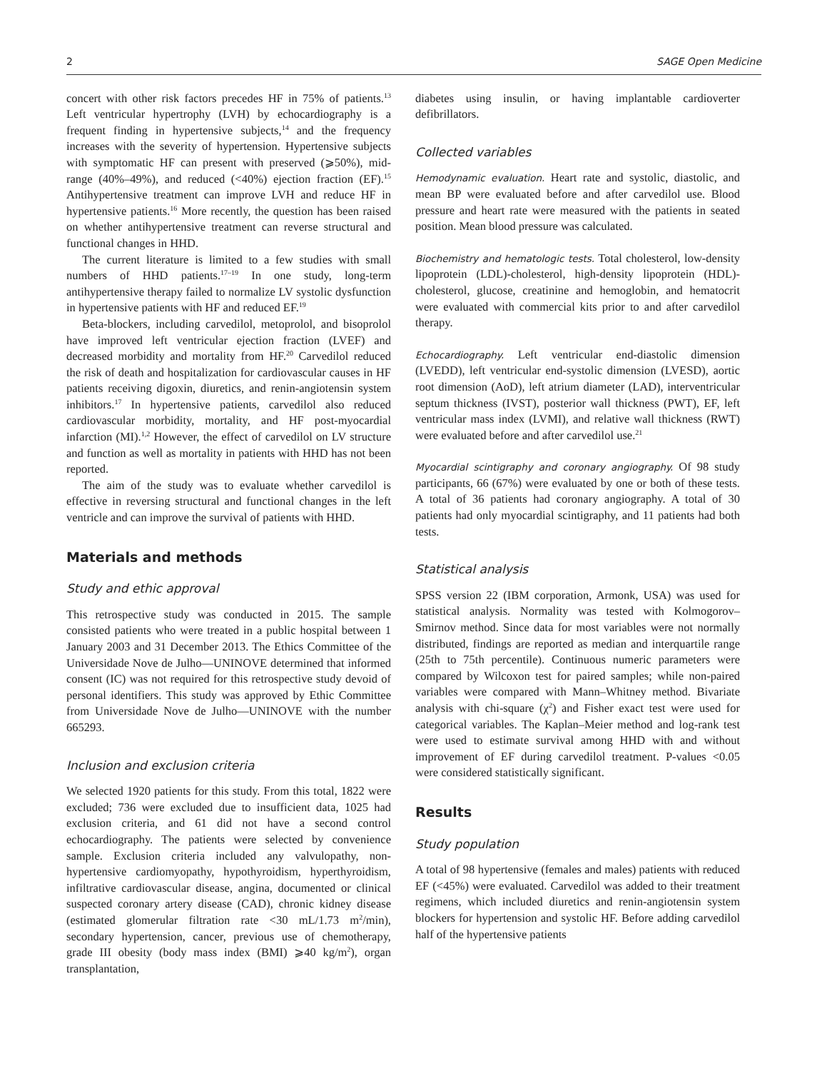2 SAGE Open Medicine
concert with other risk factors precedes HF in 75% of patients.<sup>13</sup> Left ventricular hypertrophy (LVH) by echocardiography is a frequent finding in hypertensive subjects,<sup>14</sup> and the frequency increases with the severity of hypertension. Hypertensive subjects with symptomatic HF can present with preserved (⩾50%), mid-range (40%–49%), and reduced (<40%) ejection fraction (EF).<sup>15</sup> Antihypertensive treatment can improve LVH and reduce HF in hypertensive patients.<sup>16</sup> More recently, the question has been raised on whether antihypertensive treatment can reverse structural and functional changes in HHD.
The current literature is limited to a few studies with small numbers of HHD patients.<sup>17–19</sup> In one study, long-term antihypertensive therapy failed to normalize LV systolic dysfunction in hypertensive patients with HF and reduced EF.<sup>19</sup>
Beta-blockers, including carvedilol, metoprolol, and bisoprolol have improved left ventricular ejection fraction (LVEF) and decreased morbidity and mortality from HF.<sup>20</sup> Carvedilol reduced the risk of death and hospitalization for cardiovascular causes in HF patients receiving digoxin, diuretics, and renin-angiotensin system inhibitors.<sup>17</sup> In hypertensive patients, carvedilol also reduced cardiovascular morbidity, mortality, and HF post-myocardial infarction (MI).<sup>1,2</sup> However, the effect of carvedilol on LV structure and function as well as mortality in patients with HHD has not been reported.
The aim of the study was to evaluate whether carvedilol is effective in reversing structural and functional changes in the left ventricle and can improve the survival of patients with HHD.
Materials and methods
Study and ethic approval
This retrospective study was conducted in 2015. The sample consisted patients who were treated in a public hospital between 1 January 2003 and 31 December 2013. The Ethics Committee of the Universidade Nove de Julho—UNINOVE determined that informed consent (IC) was not required for this retrospective study devoid of personal identifiers. This study was approved by Ethic Committee from Universidade Nove de Julho—UNINOVE with the number 665293.
Inclusion and exclusion criteria
We selected 1920 patients for this study. From this total, 1822 were excluded; 736 were excluded due to insufficient data, 1025 had exclusion criteria, and 61 did not have a second control echocardiography. The patients were selected by convenience sample. Exclusion criteria included any valvulopathy, non-hypertensive cardiomyopathy, hypothyroidism, hyperthyroidism, infiltrative cardiovascular disease, angina, documented or clinical suspected coronary artery disease (CAD), chronic kidney disease (estimated glomerular filtration rate <30 mL/1.73 m<sup>2</sup>/min), secondary hypertension, cancer, previous use of chemotherapy, grade III obesity (body mass index (BMI) ⩾40 kg/m<sup>2</sup>), organ transplantation,
diabetes using insulin, or having implantable cardioverter defibrillators.
Collected variables
Hemodynamic evaluation. Heart rate and systolic, diastolic, and mean BP were evaluated before and after carvedilol use. Blood pressure and heart rate were measured with the patients in seated position. Mean blood pressure was calculated.
Biochemistry and hematologic tests. Total cholesterol, low-density lipoprotein (LDL)-cholesterol, high-density lipoprotein (HDL)-cholesterol, glucose, creatinine and hemoglobin, and hematocrit were evaluated with commercial kits prior to and after carvedilol therapy.
Echocardiography. Left ventricular end-diastolic dimension (LVEDD), left ventricular end-systolic dimension (LVESD), aortic root dimension (AoD), left atrium diameter (LAD), interventricular septum thickness (IVST), posterior wall thickness (PWT), EF, left ventricular mass index (LVMI), and relative wall thickness (RWT) were evaluated before and after carvedilol use.<sup>21</sup>
Myocardial scintigraphy and coronary angiography. Of 98 study participants, 66 (67%) were evaluated by one or both of these tests. A total of 36 patients had coronary angiography. A total of 30 patients had only myocardial scintigraphy, and 11 patients had both tests.
Statistical analysis
SPSS version 22 (IBM corporation, Armonk, USA) was used for statistical analysis. Normality was tested with Kolmogorov–Smirnov method. Since data for most variables were not normally distributed, findings are reported as median and interquartile range (25th to 75th percentile). Continuous numeric parameters were compared by Wilcoxon test for paired samples; while non-paired variables were compared with Mann–Whitney method. Bivariate analysis with chi-square (χ<sup>2</sup>) and Fisher exact test were used for categorical variables. The Kaplan–Meier method and log-rank test were used to estimate survival among HHD with and without improvement of EF during carvedilol treatment. P-values <0.05 were considered statistically significant.
Results
Study population
A total of 98 hypertensive (females and males) patients with reduced EF (<45%) were evaluated. Carvedilol was added to their treatment regimens, which included diuretics and renin-angiotensin system blockers for hypertension and systolic HF. Before adding carvedilol half of the hypertensive patients